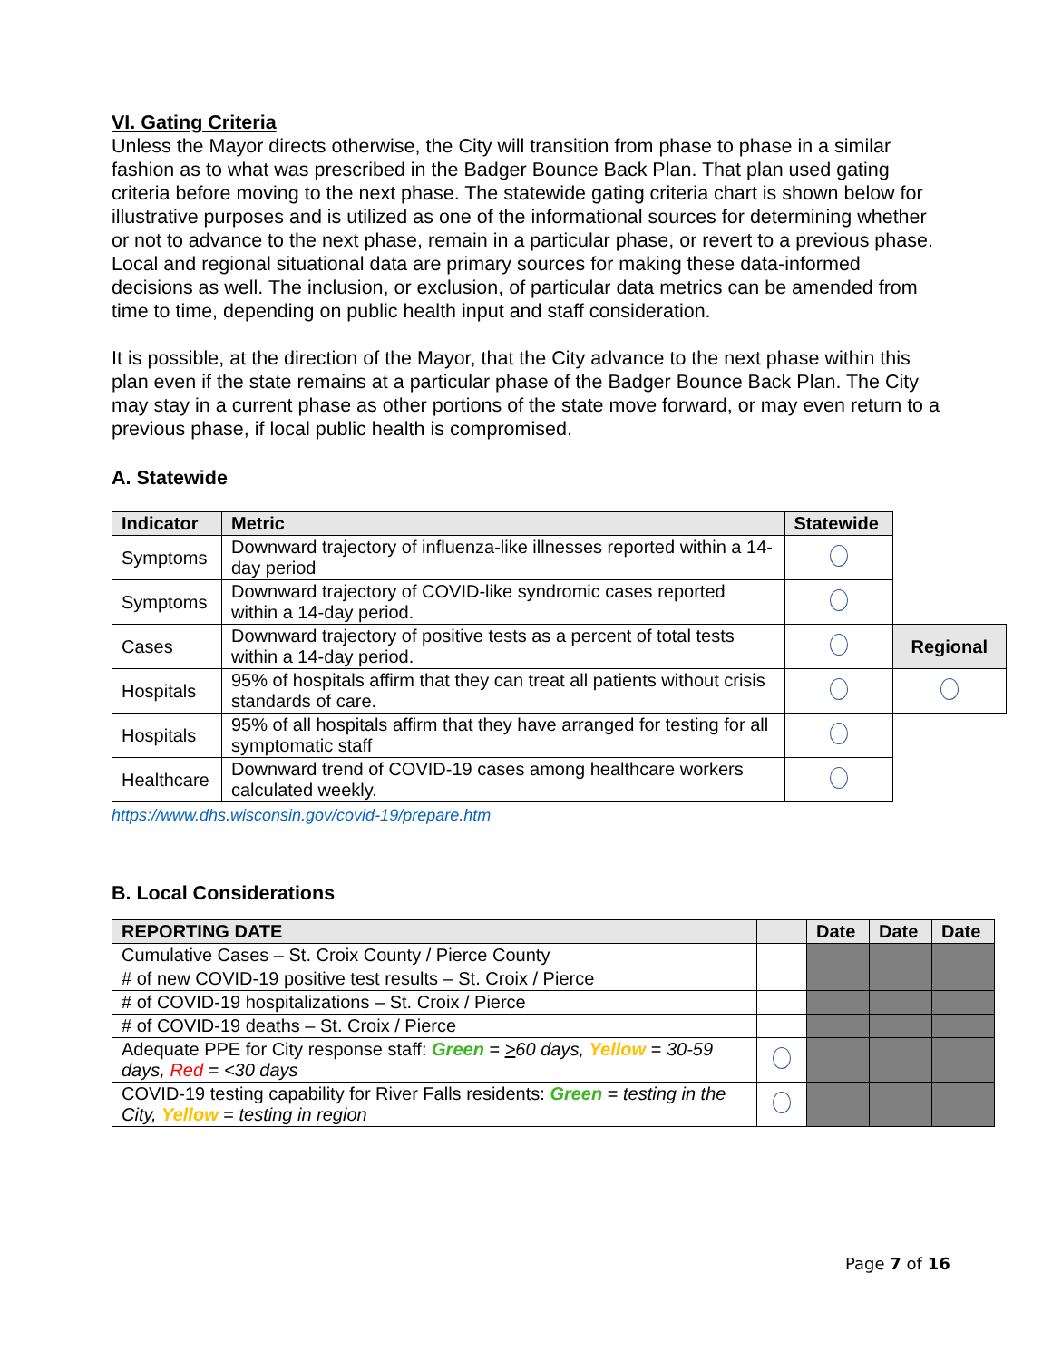VI. Gating Criteria
Unless the Mayor directs otherwise, the City will transition from phase to phase in a similar fashion as to what was prescribed in the Badger Bounce Back Plan. That plan used gating criteria before moving to the next phase. The statewide gating criteria chart is shown below for illustrative purposes and is utilized as one of the informational sources for determining whether or not to advance to the next phase, remain in a particular phase, or revert to a previous phase. Local and regional situational data are primary sources for making these data-informed decisions as well. The inclusion, or exclusion, of particular data metrics can be amended from time to time, depending on public health input and staff consideration.
It is possible, at the direction of the Mayor, that the City advance to the next phase within this plan even if the state remains at a particular phase of the Badger Bounce Back Plan. The City may stay in a current phase as other portions of the state move forward, or may even return to a previous phase, if local public health is compromised.
A. Statewide
| Indicator | Metric | Statewide | |
| Symptoms | Downward trajectory of influenza-like illnesses reported within a 14-day period | | |
| Symptoms | Downward trajectory of COVID-like syndromic cases reported within a 14-day period. | | |
| Cases | Downward trajectory of positive tests as a percent of total tests within a 14-day period. | | Regional |
| Hospitals | 95% of hospitals affirm that they can treat all patients without crisis standards of care. | | |
| Hospitals | 95% of all hospitals affirm that they have arranged for testing for all symptomatic staff | | |
| Healthcare | Downward trend of COVID-19 cases among healthcare workers calculated weekly. | | |
https://www.dhs.wisconsin.gov/covid-19/prepare.htm
B. Local Considerations
| REPORTING DATE | | Date | Date | Date |
| --- | --- | --- | --- | --- |
| Cumulative Cases – St. Croix County / Pierce County | | | | |
| # of new COVID-19 positive test results – St. Croix / Pierce | | | | |
| # of COVID-19 hospitalizations – St. Croix / Pierce | | | | |
| # of COVID-19 deaths – St. Croix / Pierce | | | | |
| Adequate PPE for City response staff: Green = > 60 days, Yellow = 30-59 days, Red = <30 days | | | | |
| COVID-19 testing capability for River Falls residents: Green = testing in the City, Yellow = testing in region | | | | |
Page 7 of 16